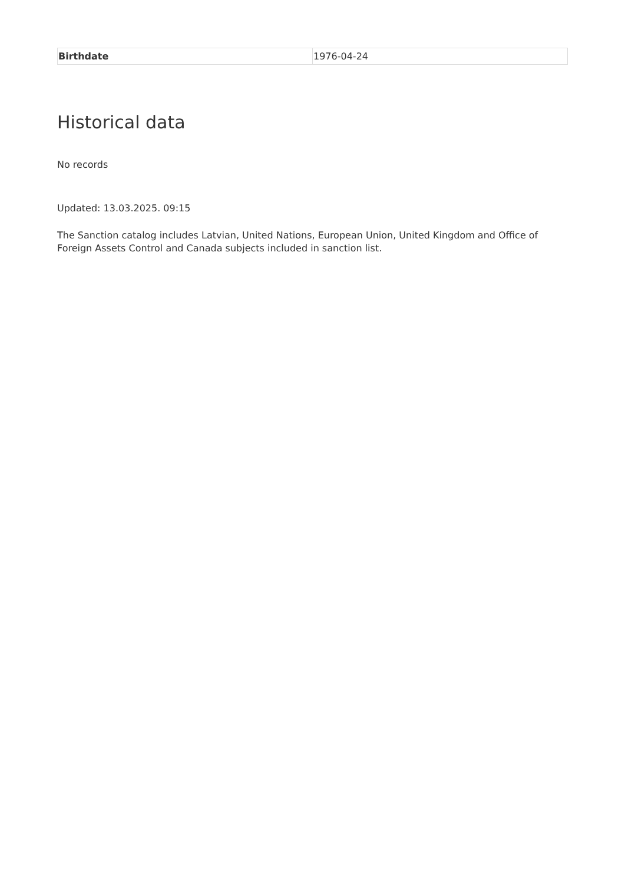| Birthdate | 1976-04-24 |
Historical data
No records
Updated: 13.03.2025. 09:15
The Sanction catalog includes Latvian, United Nations, European Union, United Kingdom and Office of Foreign Assets Control and Canada subjects included in sanction list.